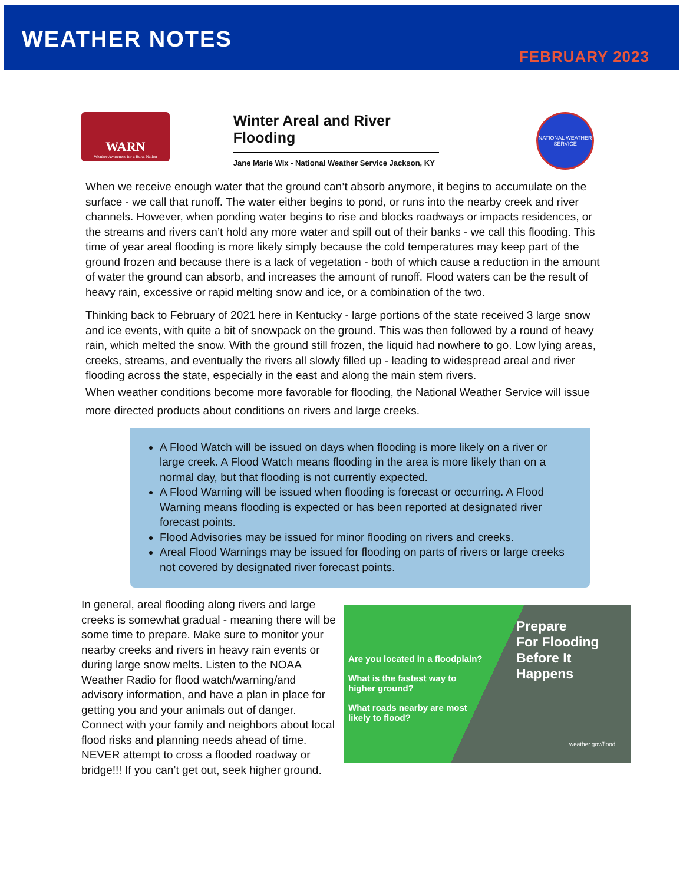WEATHER NOTES
FEBRUARY 2023
WARN
Weather Awareness for a Rural Nation
Winter Areal and River Flooding
Jane Marie Wix - National Weather Service Jackson, KY
NATIONAL WEATHER SERVICE
When we receive enough water that the ground can’t absorb anymore, it begins to accumulate on the surface - we call that runoff. The water either begins to pond, or runs into the nearby creek and river channels. However, when ponding water begins to rise and blocks roadways or impacts residences, or the streams and rivers can’t hold any more water and spill out of their banks - we call this flooding. This time of year areal flooding is more likely simply because the cold temperatures may keep part of the ground frozen and because there is a lack of vegetation - both of which cause a reduction in the amount of water the ground can absorb, and increases the amount of runoff. Flood waters can be the result of heavy rain, excessive or rapid melting snow and ice, or a combination of the two.
Thinking back to February of 2021 here in Kentucky - large portions of the state received 3 large snow and ice events, with quite a bit of snowpack on the ground. This was then followed by a round of heavy rain, which melted the snow. With the ground still frozen, the liquid had nowhere to go. Low lying areas, creeks, streams, and eventually the rivers all slowly filled up - leading to widespread areal and river flooding across the state, especially in the east and along the main stem rivers.
When weather conditions become more favorable for flooding, the National Weather Service will issue more directed products about conditions on rivers and large creeks.
A Flood Watch will be issued on days when flooding is more likely on a river or large creek. A Flood Watch means flooding in the area is more likely than on a normal day, but that flooding is not currently expected.
A Flood Warning will be issued when flooding is forecast or occurring. A Flood Warning means flooding is expected or has been reported at designated river forecast points.
Flood Advisories may be issued for minor flooding on rivers and creeks.
Areal Flood Warnings may be issued for flooding on parts of rivers or large creeks not covered by designated river forecast points.
In general, areal flooding along rivers and large creeks is somewhat gradual - meaning there will be some time to prepare. Make sure to monitor your nearby creeks and rivers in heavy rain events or during large snow melts. Listen to the NOAA Weather Radio for flood watch/warning/and advisory information, and have a plan in place for getting you and your animals out of danger. Connect with your family and neighbors about local flood risks and planning needs ahead of time. NEVER attempt to cross a flooded roadway or bridge!!! If you can’t get out, seek higher ground.
Are you located in a floodplain?
What is the fastest way to higher ground?
What roads nearby are most likely to flood?
Prepare
For Flooding
Before It
Happens
weather.gov/flood